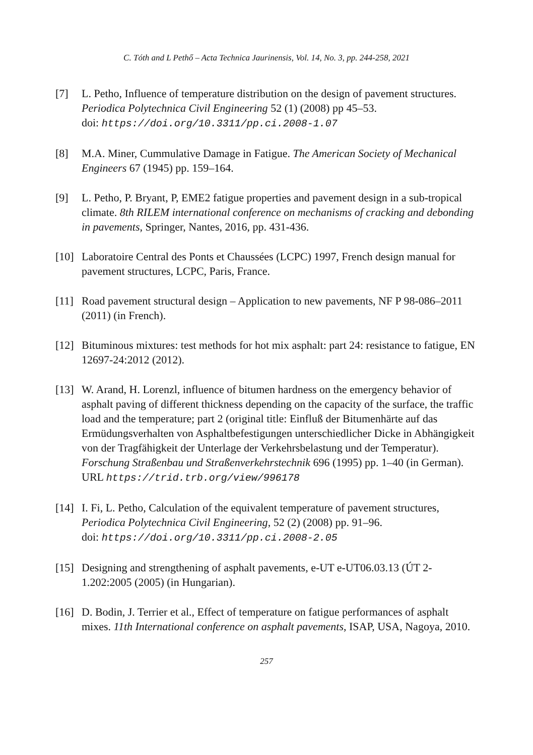C. Tóth and L Pethő – Acta Technica Jaurinensis, Vol. 14, No. 3, pp. 244-258, 2021
[7] L. Petho, Influence of temperature distribution on the design of pavement structures. Periodica Polytechnica Civil Engineering 52 (1) (2008) pp 45–53.
doi: https://doi.org/10.3311/pp.ci.2008-1.07
[8] M.A. Miner, Cummulative Damage in Fatigue. The American Society of Mechanical Engineers 67 (1945) pp. 159–164.
[9] L. Petho, P. Bryant, P, EME2 fatigue properties and pavement design in a sub-tropical climate. 8th RILEM international conference on mechanisms of cracking and debonding in pavements, Springer, Nantes, 2016, pp. 431-436.
[10]
Laboratoire Central des Ponts et Chaussées (LCPC) 1997, French design manual for pavement structures, LCPC, Paris, France.
[11]
Road pavement structural design – Application to new pavements, NF P 98-086–2011 (2011) (in French).
[12]
Bituminous mixtures: test methods for hot mix asphalt: part 24: resistance to fatigue, EN 12697-24:2012 (2012).
[13]
W. Arand, H. Lorenzl, influence of bitumen hardness on the emergency behavior of asphalt paving of different thickness depending on the capacity of the surface, the traffic load and the temperature; part 2 (original title: Einfluß der Bitumenhärte auf das Ermüdungsverhalten von Asphaltbefestigungen unterschiedlicher Dicke in Abhängigkeit von der Tragfähigkeit der Unterlage der Verkehrsbelastung und der Temperatur). Forschung Straßenbau und Straßenverkehrstechnik 696 (1995) pp. 1–40 (in German).
URL https://trid.trb.org/view/996178
[14]
I. Fi, L. Petho, Calculation of the equivalent temperature of pavement structures, Periodica Polytechnica Civil Engineering, 52 (2) (2008) pp. 91–96.
doi: https://doi.org/10.3311/pp.ci.2008-2.05
[15]
Designing and strengthening of asphalt pavements, e-UT e-UT06.03.13 (ÚT 2-1.202:2005 (2005) (in Hungarian).
[16]
D. Bodin, J. Terrier et al., Effect of temperature on fatigue performances of asphalt mixes. 11th International conference on asphalt pavements, ISAP, USA, Nagoya, 2010.
257